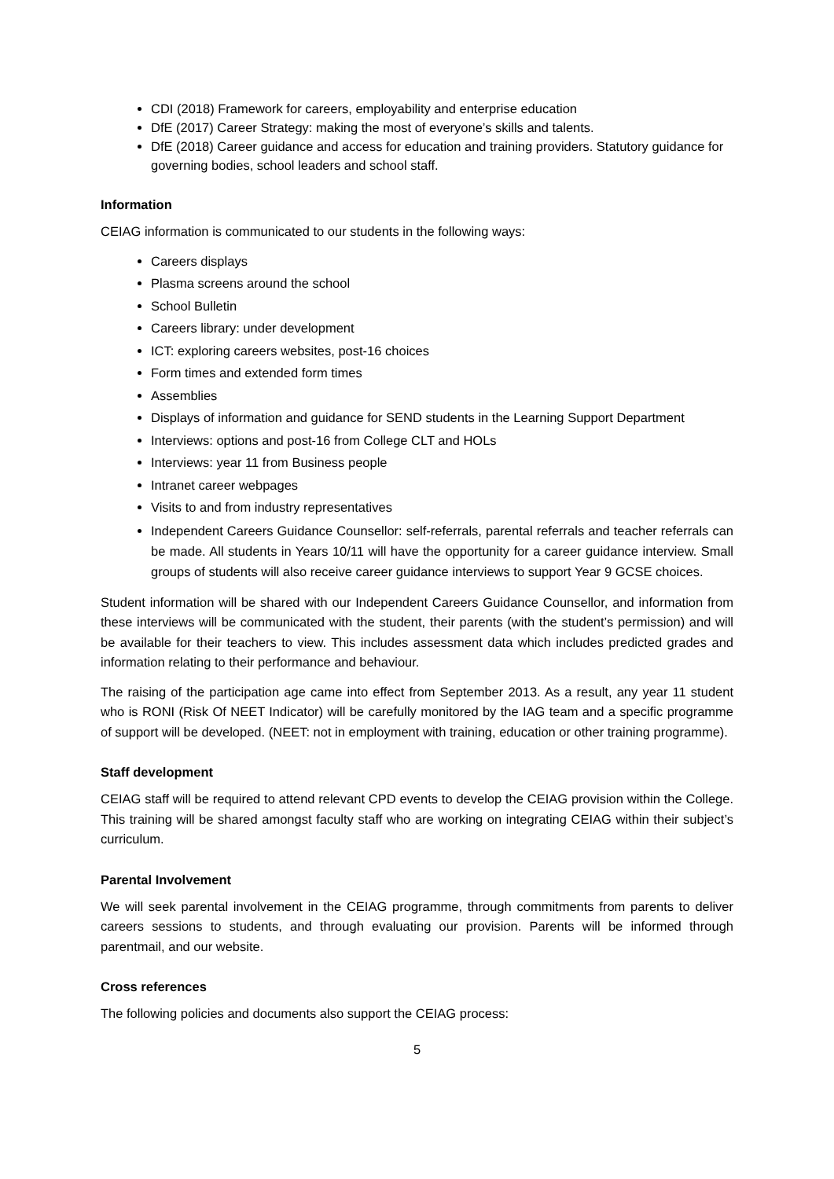CDI (2018) Framework for careers, employability and enterprise education
DfE (2017) Career Strategy: making the most of everyone’s skills and talents.
DfE (2018) Career guidance and access for education and training providers. Statutory guidance for governing bodies, school leaders and school staff.
Information
CEIAG information is communicated to our students in the following ways:
Careers displays
Plasma screens around the school
School Bulletin
Careers library: under development
ICT: exploring careers websites, post-16 choices
Form times and extended form times
Assemblies
Displays of information and guidance for SEND students in the Learning Support Department
Interviews: options and post-16 from College CLT and HOLs
Interviews: year 11 from Business people
Intranet career webpages
Visits to and from industry representatives
Independent Careers Guidance Counsellor: self-referrals, parental referrals and teacher referrals can be made. All students in Years 10/11 will have the opportunity for a career guidance interview. Small groups of students will also receive career guidance interviews to support Year 9 GCSE choices.
Student information will be shared with our Independent Careers Guidance Counsellor, and information from these interviews will be communicated with the student, their parents (with the student’s permission) and will be available for their teachers to view. This includes assessment data which includes predicted grades and information relating to their performance and behaviour.
The raising of the participation age came into effect from September 2013. As a result, any year 11 student who is RONI (Risk Of NEET Indicator) will be carefully monitored by the IAG team and a specific programme of support will be developed. (NEET: not in employment with training, education or other training programme).
Staff development
CEIAG staff will be required to attend relevant CPD events to develop the CEIAG provision within the College. This training will be shared amongst faculty staff who are working on integrating CEIAG within their subject’s curriculum.
Parental Involvement
We will seek parental involvement in the CEIAG programme, through commitments from parents to deliver careers sessions to students, and through evaluating our provision. Parents will be informed through parentmail, and our website.
Cross references
The following policies and documents also support the CEIAG process:
5